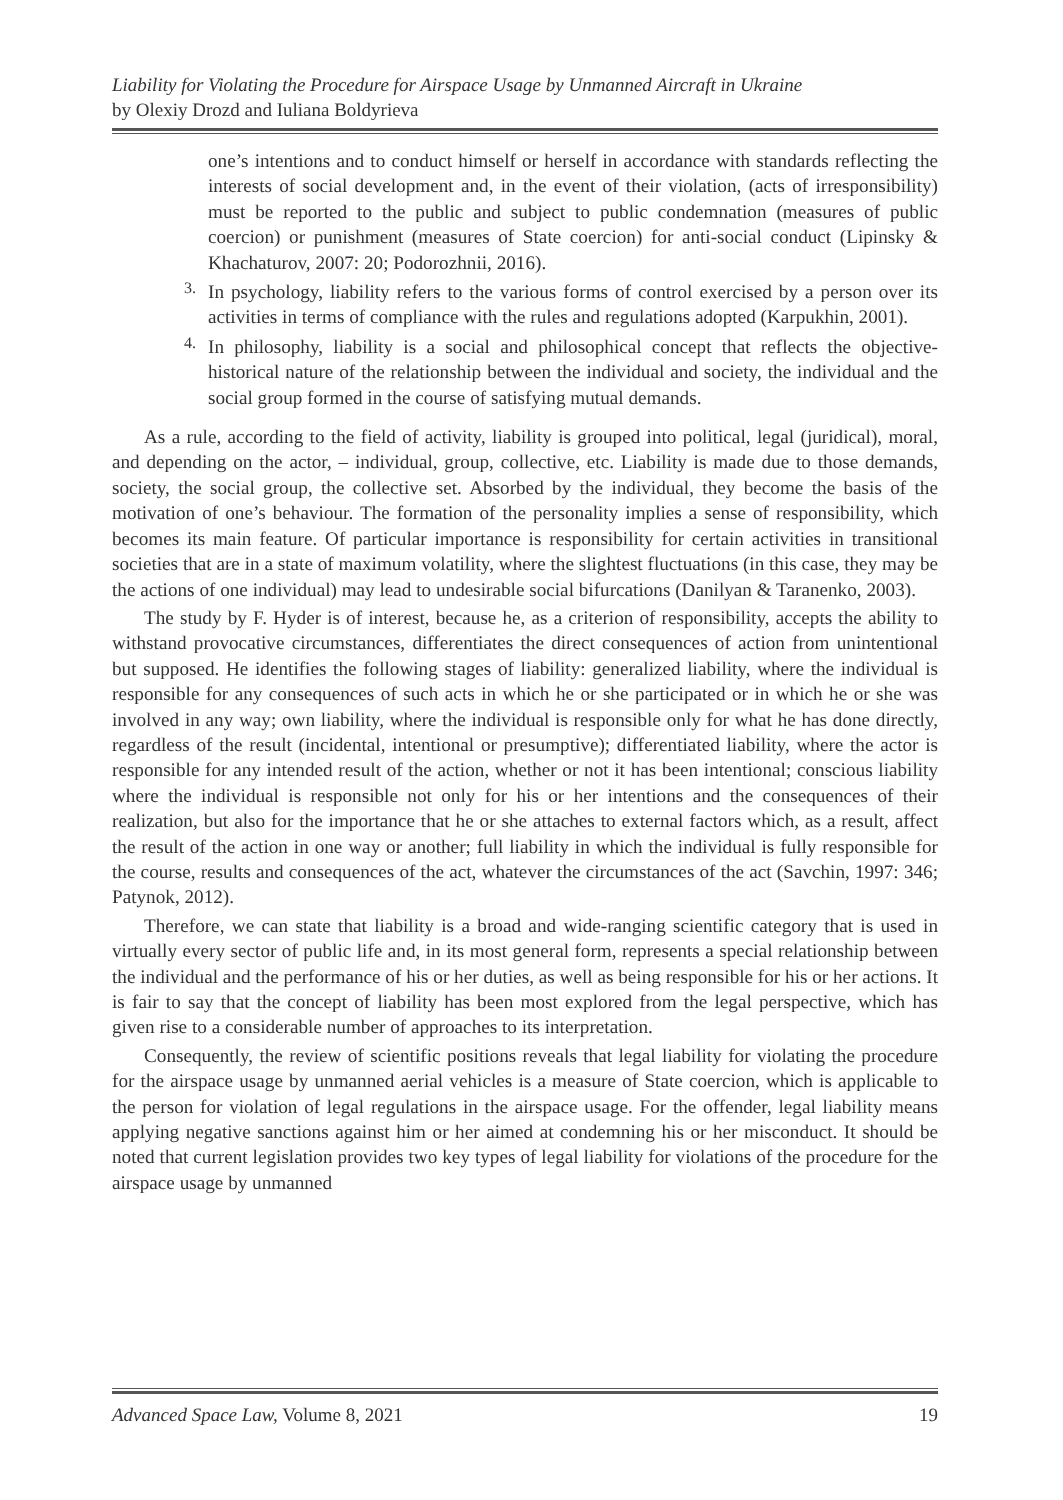Liability for Violating the Procedure for Airspace Usage by Unmanned Aircraft in Ukraine
by Olexiy Drozd and Iuliana Boldyrieva
one’s intentions and to conduct himself or herself in accordance with standards reflecting the interests of social development and, in the event of their violation, (acts of irresponsibility) must be reported to the public and subject to public condemnation (measures of public coercion) or punishment (measures of State coercion) for anti-social conduct (Lipinsky & Khachaturov, 2007: 20; Podorozhnii, 2016).
3.
In psychology, liability refers to the various forms of control exercised by a person over its activities in terms of compliance with the rules and regulations adopted (Karpukhin, 2001).
4.
In philosophy, liability is a social and philosophical concept that reflects the objective-historical nature of the relationship between the individual and society, the individual and the social group formed in the course of satisfying mutual demands.
As a rule, according to the field of activity, liability is grouped into political, legal (juridical), moral, and depending on the actor, – individual, group, collective, etc. Liability is made due to those demands, society, the social group, the collective set. Absorbed by the individual, they become the basis of the motivation of one’s behaviour. The formation of the personality implies a sense of responsibility, which becomes its main feature. Of particular importance is responsibility for certain activities in transitional societies that are in a state of maximum volatility, where the slightest fluctuations (in this case, they may be the actions of one individual) may lead to undesirable social bifurcations (Danilyan & Taranenko, 2003).
The study by F. Hyder is of interest, because he, as a criterion of responsibility, accepts the ability to withstand provocative circumstances, differentiates the direct consequences of action from unintentional but supposed. He identifies the following stages of liability: generalized liability, where the individual is responsible for any consequences of such acts in which he or she participated or in which he or she was involved in any way; own liability, where the individual is responsible only for what he has done directly, regardless of the result (incidental, intentional or presumptive); differentiated liability, where the actor is responsible for any intended result of the action, whether or not it has been intentional; conscious liability where the individual is responsible not only for his or her intentions and the consequences of their realization, but also for the importance that he or she attaches to external factors which, as a result, affect the result of the action in one way or another; full liability in which the individual is fully responsible for the course, results and consequences of the act, whatever the circumstances of the act (Savchin, 1997: 346; Patynok, 2012).
Therefore, we can state that liability is a broad and wide-ranging scientific category that is used in virtually every sector of public life and, in its most general form, represents a special relationship between the individual and the performance of his or her duties, as well as being responsible for his or her actions. It is fair to say that the concept of liability has been most explored from the legal perspective, which has given rise to a considerable number of approaches to its interpretation.
Consequently, the review of scientific positions reveals that legal liability for violating the procedure for the airspace usage by unmanned aerial vehicles is a measure of State coercion, which is applicable to the person for violation of legal regulations in the airspace usage. For the offender, legal liability means applying negative sanctions against him or her aimed at condemning his or her misconduct. It should be noted that current legislation provides two key types of legal liability for violations of the procedure for the airspace usage by unmanned
Advanced Space Law, Volume 8, 2021 19